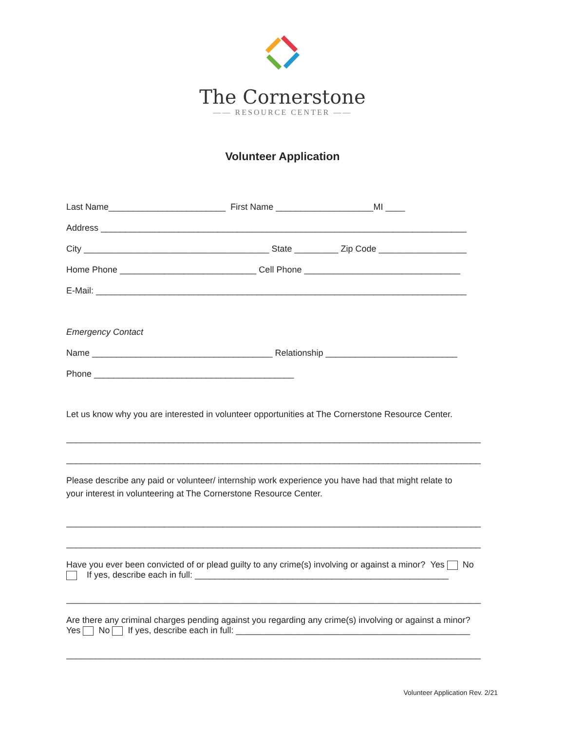The Cornerstone
—— RESOURCE CENTER ——
Volunteer Application
Last Name________________________ First Name ____________________MI ____
Address ___________________________________________________________________________
City ______________________________________ State _________ Zip Code __________________
Home Phone ____________________________ Cell Phone ________________________________
E-Mail: ____________________________________________________________________________
Emergency Contact
Name _____________________________________ Relationship ___________________________
Phone _________________________________________
Let us know why you are interested in volunteer opportunities at The Cornerstone Resource Center.
_____________________________________________________________________________________
_____________________________________________________________________________________
Please describe any paid or volunteer/ internship work experience you have had that might relate to
your interest in volunteering at The Cornerstone Resource Center.
_____________________________________________________________________________________
_____________________________________________________________________________________
Have you ever been convicted of or plead guilty to any crime(s) involving or against a minor? Yes No
If yes, describe each in full: ____________________________________________________
_____________________________________________________________________________________
Are there any criminal charges pending against you regarding any crime(s) involving or against a minor?
Yes No If yes, describe each in full: ________________________________________________
_____________________________________________________________________________________
Volunteer Application Rev. 2/21